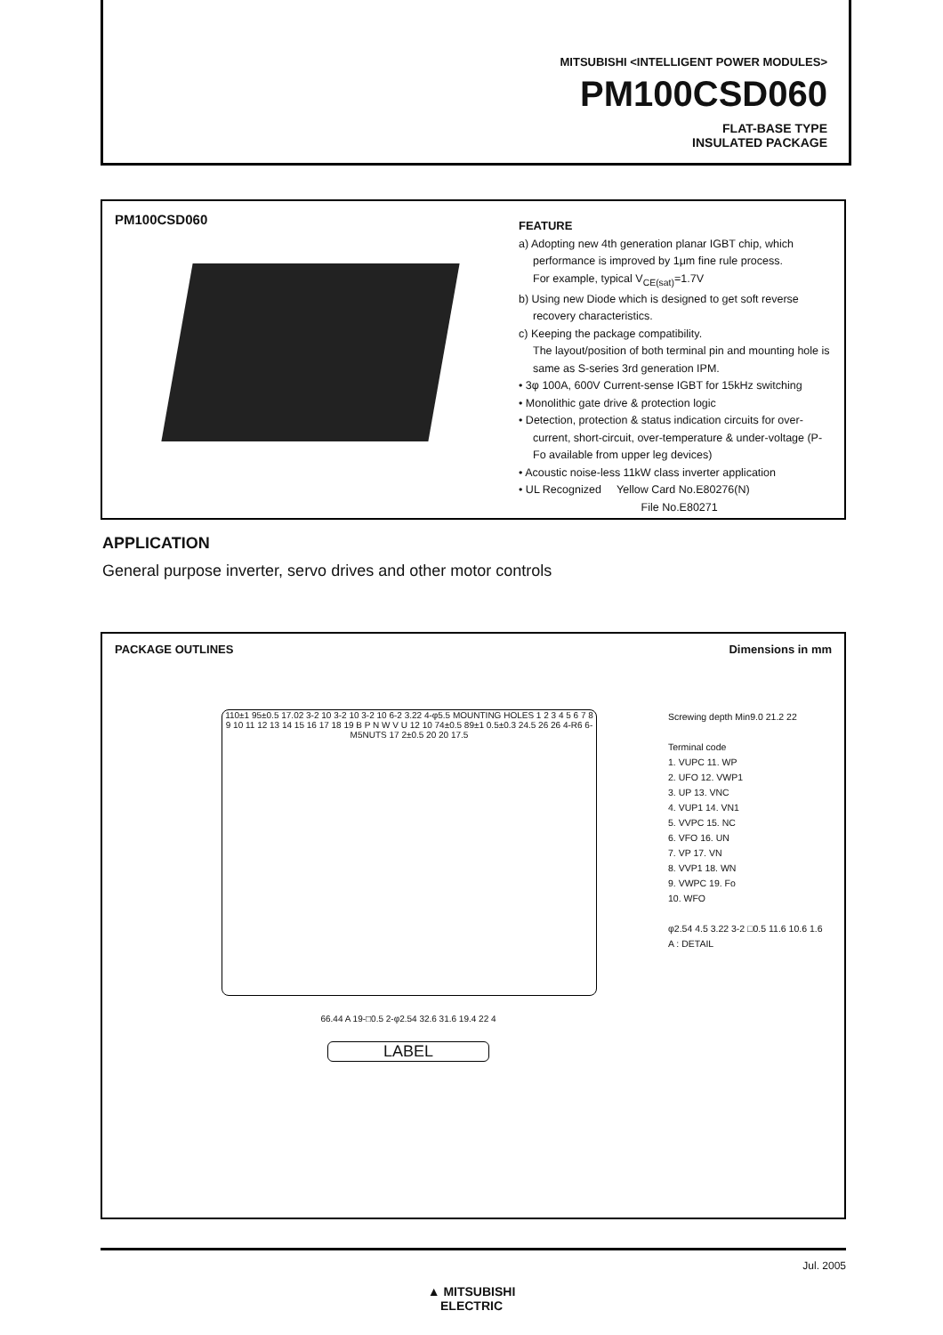MITSUBISHI <INTELLIGENT POWER MODULES>
PM100CSD060
FLAT-BASE TYPE
INSULATED PACKAGE
PM100CSD060
FEATURE
a) Adopting new 4th generation planar IGBT chip, which performance is improved by 1μm fine rule process.
For example, typical V<sub>CE(sat)</sub>=1.7V
b) Using new Diode which is designed to get soft reverse recovery characteristics.
c) Keeping the package compatibility.
The layout/position of both terminal pin and mounting hole is same as S-series 3rd generation IPM.
• 3φ 100A, 600V Current-sense IGBT for 15kHz switching
• Monolithic gate drive & protection logic
• Detection, protection & status indication circuits for over-current, short-circuit, over-temperature & under-voltage (P-Fo available from upper leg devices)
• Acoustic noise-less 11kW class inverter application
• UL Recognized Yellow Card No.E80276(N)
File No.E80271
APPLICATION
General purpose inverter, servo drives and other motor controls
PACKAGE OUTLINES Dimensions in mm
110±1 95±0.5 17.02 3-2 10 3-2 10 3-2 10 6-2 3.22 4-φ5.5 MOUNTING HOLES 1 2 3 4 5 6 7 8 9 10 11 12 13 14 15 16 17 18 19 B P N W V U 12 10 74±0.5 89±1 0.5±0.3 24.5 26 26 4-R6 6-M5NUTS 17 2±0.5 20 20 17.5
Screwing depth Min9.0 21.2 22
Terminal code
1. VUPC 11. WP
2. UFO 12. VWP1
3. UP 13. VNC
4. VUP1 14. VN1
5. VVPC 15. NC
6. VFO 16. UN
7. VP 17. VN
8. VVP1 18. WN
9. VWPC 19. Fo
10. WFO
φ2.54 4.5 3.22 3-2 □0.5 11.6 10.6 1.6
A : DETAIL
66.44 A 19-□0.5 2-φ2.54 32.6 31.6 19.4 22 4
LABEL
Jul. 2005
▲ MITSUBISHI
ELECTRIC